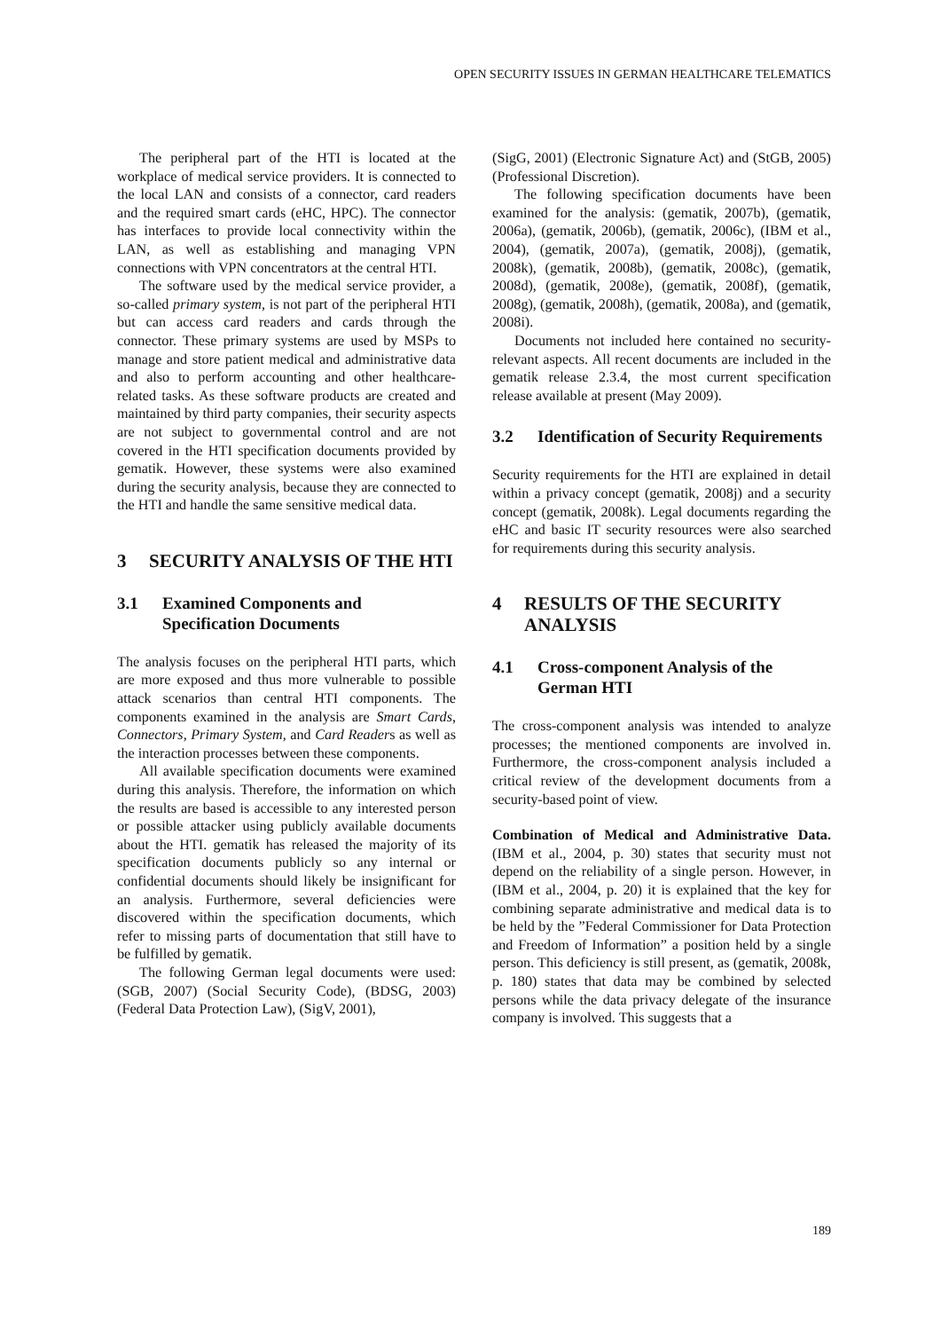OPEN SECURITY ISSUES IN GERMAN HEALTHCARE TELEMATICS
The peripheral part of the HTI is located at the workplace of medical service providers. It is connected to the local LAN and consists of a connector, card readers and the required smart cards (eHC, HPC). The connector has interfaces to provide local connectivity within the LAN, as well as establishing and managing VPN connections with VPN concentrators at the central HTI.
The software used by the medical service provider, a so-called primary system, is not part of the peripheral HTI but can access card readers and cards through the connector. These primary systems are used by MSPs to manage and store patient medical and administrative data and also to perform accounting and other healthcare-related tasks. As these software products are created and maintained by third party companies, their security aspects are not subject to governmental control and are not covered in the HTI specification documents provided by gematik. However, these systems were also examined during the security analysis, because they are connected to the HTI and handle the same sensitive medical data.
3 SECURITY ANALYSIS OF THE HTI
3.1 Examined Components and Specification Documents
The analysis focuses on the peripheral HTI parts, which are more exposed and thus more vulnerable to possible attack scenarios than central HTI components. The components examined in the analysis are Smart Cards, Connectors, Primary System, and Card Readers as well as the interaction processes between these components.
All available specification documents were examined during this analysis. Therefore, the information on which the results are based is accessible to any interested person or possible attacker using publicly available documents about the HTI. gematik has released the majority of its specification documents publicly so any internal or confidential documents should likely be insignificant for an analysis. Furthermore, several deficiencies were discovered within the specification documents, which refer to missing parts of documentation that still have to be fulfilled by gematik.
The following German legal documents were used: (SGB, 2007) (Social Security Code), (BDSG, 2003) (Federal Data Protection Law), (SigV, 2001),
(SigG, 2001) (Electronic Signature Act) and (StGB, 2005) (Professional Discretion).
The following specification documents have been examined for the analysis: (gematik, 2007b), (gematik, 2006a), (gematik, 2006b), (gematik, 2006c), (IBM et al., 2004), (gematik, 2007a), (gematik, 2008j), (gematik, 2008k), (gematik, 2008b), (gematik, 2008c), (gematik, 2008d), (gematik, 2008e), (gematik, 2008f), (gematik, 2008g), (gematik, 2008h), (gematik, 2008a), and (gematik, 2008i).
Documents not included here contained no security-relevant aspects. All recent documents are included in the gematik release 2.3.4, the most current specification release available at present (May 2009).
3.2 Identification of Security Requirements
Security requirements for the HTI are explained in detail within a privacy concept (gematik, 2008j) and a security concept (gematik, 2008k). Legal documents regarding the eHC and basic IT security resources were also searched for requirements during this security analysis.
4 RESULTS OF THE SECURITY ANALYSIS
4.1 Cross-component Analysis of the German HTI
The cross-component analysis was intended to analyze processes; the mentioned components are involved in. Furthermore, the cross-component analysis included a critical review of the development documents from a security-based point of view.
Combination of Medical and Administrative Data. (IBM et al., 2004, p. 30) states that security must not depend on the reliability of a single person. However, in (IBM et al., 2004, p. 20) it is explained that the key for combining separate administrative and medical data is to be held by the ”Federal Commissioner for Data Protection and Freedom of Information” a position held by a single person. This deficiency is still present, as (gematik, 2008k, p. 180) states that data may be combined by selected persons while the data privacy delegate of the insurance company is involved. This suggests that a
189